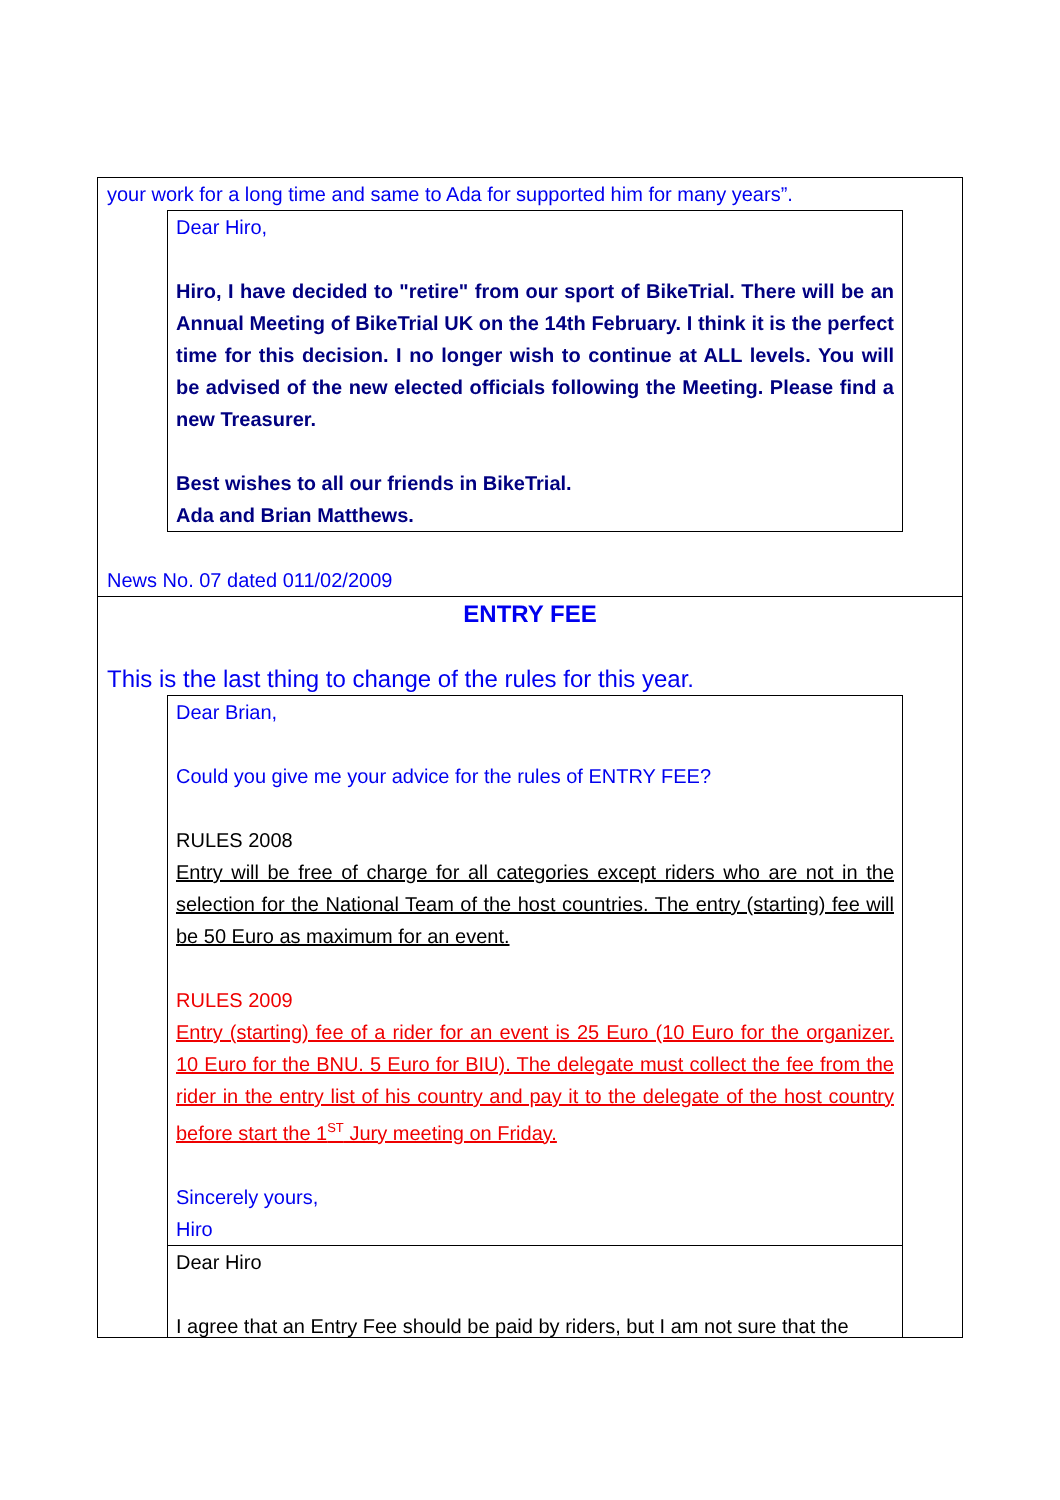your work for a long time and same to Ada for supported him for many years”.
Dear Hiro,
Hiro, I have decided to "retire" from our sport of BikeTrial. There will be an Annual Meeting of BikeTrial UK on the 14th February. I think it is the perfect time for this decision. I no longer wish to continue at ALL levels. You will be advised of the new elected officials following the Meeting. Please find a new Treasurer.
Best wishes to all our friends in BikeTrial.
Ada and Brian Matthews.
News No. 07 dated 011/02/2009
ENTRY FEE
This is the last thing to change of the rules for this year.
Dear Brian,
Could you give me your advice for the rules of ENTRY FEE?
RULES 2008
Entry will be free of charge for all categories except riders who are not in the selection for the National Team of the host countries. The entry (starting) fee will be 50 Euro as maximum for an event.
RULES 2009
Entry (starting) fee of a rider for an event is 25 Euro (10 Euro for the organizer. 10 Euro for the BNU. 5 Euro for BIU). The delegate must collect the fee from the rider in the entry list of his country and pay it to the delegate of the host country before start the 1<sup>ST</sup> Jury meeting on Friday.
Sincerely yours,
Hiro
Dear Hiro
I agree that an Entry Fee should be paid by riders, but I am not sure that the